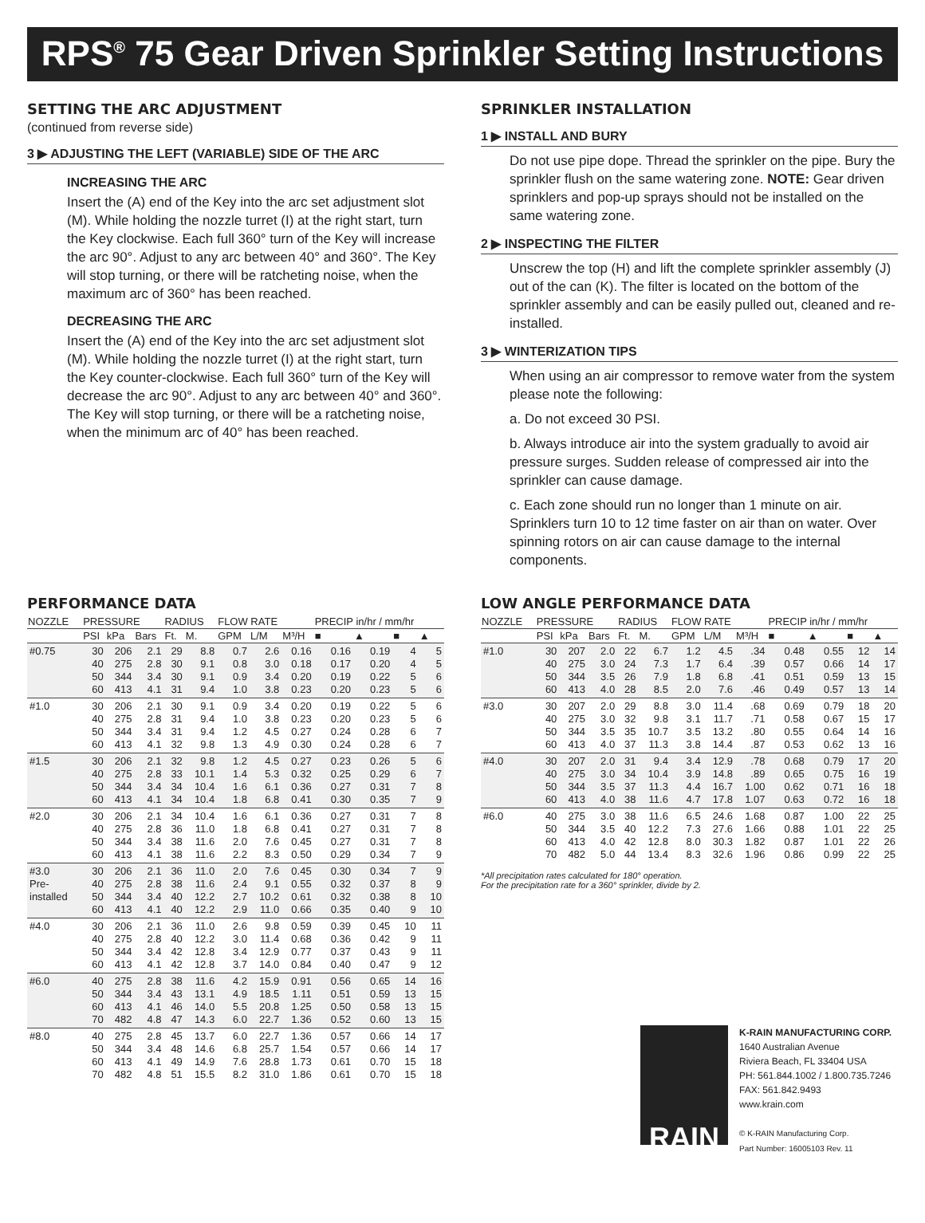RPS<sup>®</sup> 75 Gear Driven Sprinkler Setting Instructions
SETTING THE ARC ADJUSTMENT
(continued from reverse side)
3 ▶ ADJUSTING THE LEFT (VARIABLE) SIDE OF THE ARC
INCREASING THE ARC
Insert the (A) end of the Key into the arc set adjustment slot (M). While holding the nozzle turret (I) at the right start, turn the Key clockwise. Each full 360° turn of the Key will increase the arc 90°. Adjust to any arc between 40° and 360°. The Key will stop turning, or there will be ratcheting noise, when the maximum arc of 360° has been reached.
DECREASING THE ARC
Insert the (A) end of the Key into the arc set adjustment slot (M). While holding the nozzle turret (I) at the right start, turn the Key counter-clockwise. Each full 360° turn of the Key will decrease the arc 90°. Adjust to any arc between 40° and 360°. The Key will stop turning, or there will be a ratcheting noise, when the minimum arc of 40° has been reached.
SPRINKLER INSTALLATION
1 ▶ INSTALL AND BURY
Do not use pipe dope. Thread the sprinkler on the pipe. Bury the sprinkler flush on the same watering zone. NOTE: Gear driven sprinklers and pop-up sprays should not be installed on the same watering zone.
2 ▶ INSPECTING THE FILTER
Unscrew the top (H) and lift the complete sprinkler assembly (J) out of the can (K). The filter is located on the bottom of the sprinkler assembly and can be easily pulled out, cleaned and re-installed.
3 ▶ WINTERIZATION TIPS
When using an air compressor to remove water from the system please note the following:
a. Do not exceed 30 PSI.
b. Always introduce air into the system gradually to avoid air pressure surges. Sudden release of compressed air into the sprinkler can cause damage.
c. Each zone should run no longer than 1 minute on air. Sprinklers turn 10 to 12 time faster on air than on water. Over spinning rotors on air can cause damage to the internal components.
PERFORMANCE DATA
| NOZZLE | PRESSURE | | | RADIUS | | FLOW RATE | | | PRECIP in/hr / mm/hr | | | |
| --- | --- | --- | --- | --- | --- | --- | --- | --- | --- | --- | --- | --- |
| | PSI | kPa | Bars | Ft. | M. | GPM | L/M | M³/H | ■ | ▲ | ■ | ▲ |
| #0.75 | 30 40 50 60 | 206 275 344 413 | 2.1 2.8 3.4 4.1 | 29 30 30 31 | 8.8 9.1 9.1 9.4 | 0.7 0.8 0.9 1.0 | 2.6 3.0 3.4 3.8 | 0.16 0.18 0.20 0.23 | 0.16 0.17 0.19 0.20 | 0.19 0.20 0.22 0.23 | 4 4 5 5 | 5 5 6 6 |
| #1.0 | 30 40 50 60 | 206 275 344 413 | 2.1 2.8 3.4 4.1 | 30 31 31 32 | 9.1 9.4 9.4 9.8 | 0.9 1.0 1.2 1.3 | 3.4 3.8 4.5 4.9 | 0.20 0.23 0.27 0.30 | 0.19 0.20 0.24 0.24 | 0.22 0.23 0.28 0.28 | 5 5 6 6 | 6 6 7 7 |
| #1.5 | 30 40 50 60 | 206 275 344 413 | 2.1 2.8 3.4 4.1 | 32 33 34 34 | 9.8 10.1 10.4 10.4 | 1.2 1.4 1.6 1.8 | 4.5 5.3 6.1 6.8 | 0.27 0.32 0.36 0.41 | 0.23 0.25 0.27 0.30 | 0.26 0.29 0.31 0.35 | 5 6 7 7 | 6 7 8 9 |
| #2.0 | 30 40 50 60 | 206 275 344 413 | 2.1 2.8 3.4 4.1 | 34 36 38 38 | 10.4 11.0 11.6 11.6 | 1.6 1.8 2.0 2.2 | 6.1 6.8 7.6 8.3 | 0.36 0.41 0.45 0.50 | 0.27 0.27 0.27 0.29 | 0.31 0.31 0.31 0.34 | 7 7 7 7 | 8 8 8 9 |
| #3.0 Pre- installed | 30 40 50 60 | 206 275 344 413 | 2.1 2.8 3.4 4.1 | 36 38 40 40 | 11.0 11.6 12.2 12.2 | 2.0 2.4 2.7 2.9 | 7.6 9.1 10.2 11.0 | 0.45 0.55 0.61 0.66 | 0.30 0.32 0.32 0.35 | 0.34 0.37 0.38 0.40 | 7 8 8 9 | 9 9 10 10 |
| #4.0 | 30 40 50 60 | 206 275 344 413 | 2.1 2.8 3.4 4.1 | 36 40 42 42 | 11.0 12.2 12.8 12.8 | 2.6 3.0 3.4 3.7 | 9.8 11.4 12.9 14.0 | 0.59 0.68 0.77 0.84 | 0.39 0.36 0.37 0.40 | 0.45 0.42 0.43 0.47 | 10 9 9 9 | 11 11 11 12 |
| #6.0 | 40 50 60 70 | 275 344 413 482 | 2.8 3.4 4.1 4.8 | 38 43 46 47 | 11.6 13.1 14.0 14.3 | 4.2 4.9 5.5 6.0 | 15.9 18.5 20.8 22.7 | 0.91 1.11 1.25 1.36 | 0.56 0.51 0.50 0.52 | 0.65 0.59 0.58 0.60 | 14 13 13 13 | 16 15 15 15 |
| #8.0 | 40 50 60 70 | 275 344 413 482 | 2.8 3.4 4.1 4.8 | 45 48 49 51 | 13.7 14.6 14.9 15.5 | 6.0 6.8 7.6 8.2 | 22.7 25.7 28.8 31.0 | 1.36 1.54 1.73 1.86 | 0.57 0.57 0.61 0.61 | 0.66 0.66 0.70 0.70 | 14 14 15 15 | 17 17 18 18 |
LOW ANGLE PERFORMANCE DATA
| NOZZLE | PRESSURE | | | RADIUS | | FLOW RATE | | | PRECIP in/hr / mm/hr | | | |
| --- | --- | --- | --- | --- | --- | --- | --- | --- | --- | --- | --- | --- |
| | PSI | kPa | Bars | Ft. | M. | GPM | L/M | M³/H | ■ | ▲ | ■ | ▲ |
| #1.0 | 30 40 50 60 | 207 275 344 413 | 2.0 3.0 3.5 4.0 | 22 24 26 28 | 6.7 7.3 7.9 8.5 | 1.2 1.7 1.8 2.0 | 4.5 6.4 6.8 7.6 | .34 .39 .41 .46 | 0.48 0.57 0.51 0.49 | 0.55 0.66 0.59 0.57 | 12 14 13 13 | 14 17 15 14 |
| #3.0 | 30 40 50 60 | 207 275 344 413 | 2.0 3.0 3.5 4.0 | 29 32 35 37 | 8.8 9.8 10.7 11.3 | 3.0 3.1 3.5 3.8 | 11.4 11.7 13.2 14.4 | .68 .71 .80 .87 | 0.69 0.58 0.55 0.53 | 0.79 0.67 0.64 0.62 | 18 15 14 13 | 20 17 16 16 |
| #4.0 | 30 40 50 60 | 207 275 344 413 | 2.0 3.0 3.5 4.0 | 31 34 37 38 | 9.4 10.4 11.3 11.6 | 3.4 3.9 4.4 4.7 | 12.9 14.8 16.7 17.8 | .78 .89 1.00 1.07 | 0.68 0.65 0.62 0.63 | 0.79 0.75 0.71 0.72 | 17 16 16 16 | 20 19 18 18 |
| #6.0 | 40 50 60 70 | 275 344 413 482 | 3.0 3.5 4.0 5.0 | 38 40 42 44 | 11.6 12.2 12.8 13.4 | 6.5 7.3 8.0 8.3 | 24.6 27.6 30.3 32.6 | 1.68 1.66 1.82 1.96 | 0.87 0.88 0.87 0.86 | 1.00 1.01 1.01 0.99 | 22 22 22 22 | 25 25 26 25 |
*All precipitation rates calculated for 180° operation.
For the precipitation rate for a 360° sprinkler, divide by 2.
RAIN
K-RAIN MANUFACTURING CORP.
1640 Australian Avenue
Riviera Beach, FL 33404 USA
PH: 561.844.1002 / 1.800.735.7246
FAX: 561.842.9493
www.krain.com
© K-RAIN Manufacturing Corp.
Part Number: 16005103 Rev. 11